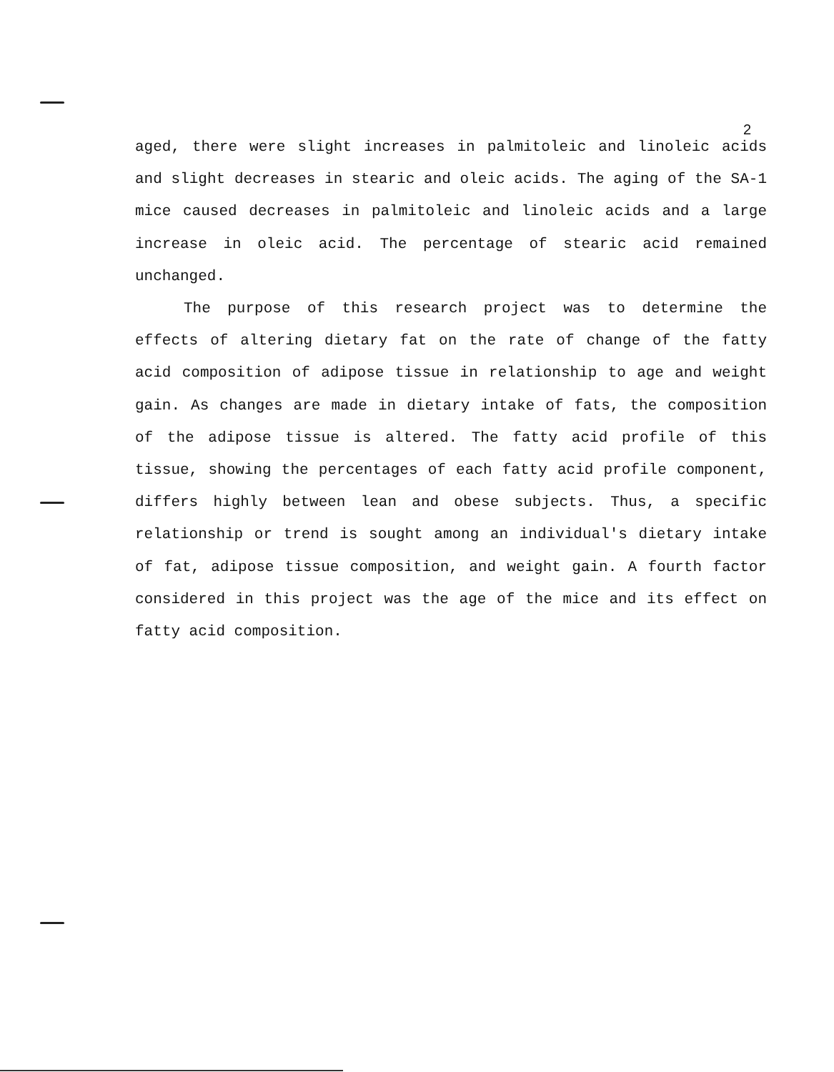2
aged, there were slight increases in palmitoleic and linoleic acids and slight decreases in stearic and oleic acids. The aging of the SA-1 mice caused decreases in palmitoleic and linoleic acids and a large increase in oleic acid. The percentage of stearic acid remained unchanged.
The purpose of this research project was to determine the effects of altering dietary fat on the rate of change of the fatty acid composition of adipose tissue in relationship to age and weight gain. As changes are made in dietary intake of fats, the composition of the adipose tissue is altered. The fatty acid profile of this tissue, showing the percentages of each fatty acid profile component, differs highly between lean and obese subjects. Thus, a specific relationship or trend is sought among an individual's dietary intake of fat, adipose tissue composition, and weight gain. A fourth factor considered in this project was the age of the mice and its effect on fatty acid composition.